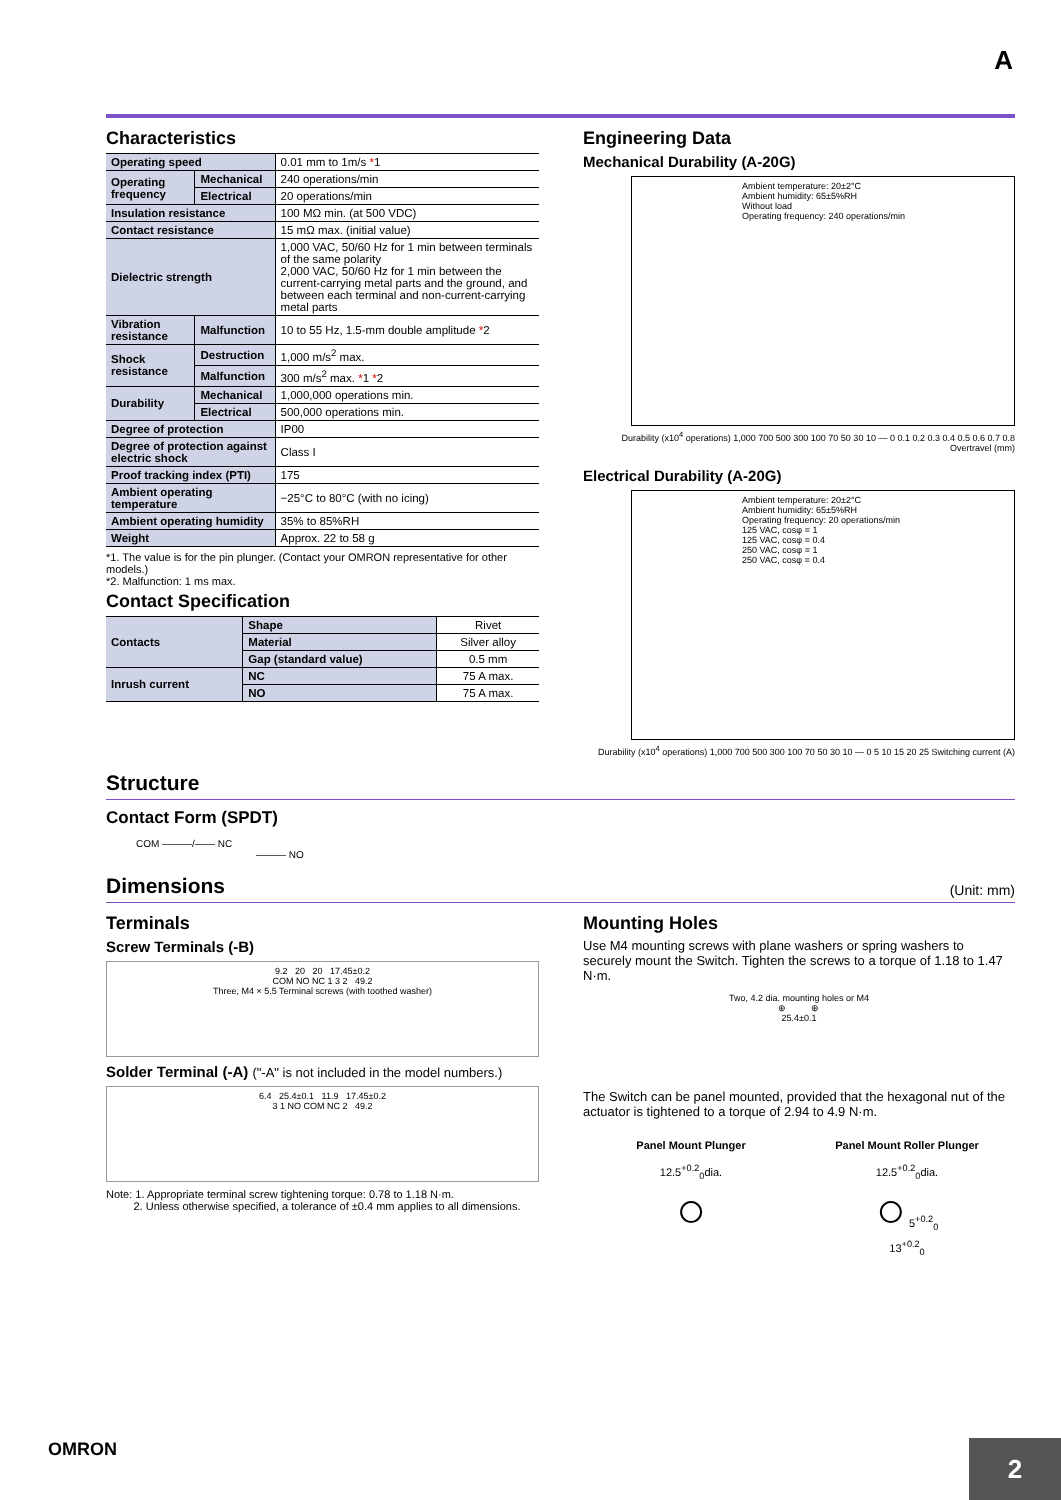A
Characteristics
| Operating speed | | 0.01 mm to 1m/s * 1 |
| Operating frequency | Mechanical | 240 operations/min |
| | Electrical | 20 operations/min |
| Insulation resistance | | 100 MΩ min. (at 500 VDC) |
| Contact resistance | | 15 mΩ max. (initial value) |
| Dielectric strength | | 1,000 VAC, 50/60 Hz for 1 min between terminals of the same polarity 2,000 VAC, 50/60 Hz for 1 min between the current-carrying metal parts and the ground, and between each terminal and non-current-carrying metal parts |
| Vibration resistance | Malfunction | 10 to 55 Hz, 1.5-mm double amplitude * 2 |
| Shock resistance | Destruction | 1,000 m/s<sup>2</sup> max. |
| | Malfunction | 300 m/s<sup>2</sup> max. * 1 * 2 |
| Durability | Mechanical | 1,000,000 operations min. |
| | Electrical | 500,000 operations min. |
| Degree of protection | | IP00 |
| Degree of protection against electric shock | | Class I |
| Proof tracking index (PTI) | | 175 |
| Ambient operating temperature | | −25°C to 80°C (with no icing) |
| Ambient operating humidity | | 35% to 85%RH |
| Weight | | Approx. 22 to 58 g |
*1. The value is for the pin plunger. (Contact your OMRON representative for other models.)
*2. Malfunction: 1 ms max.
Contact Specification
| Contacts | Shape | Rivet |
| | Material | Silver alloy |
| | Gap (standard value) | 0.5 mm |
| Inrush current | NC | 75 A max. |
| | NO | 75 A max. |
Engineering Data
Mechanical Durability (A-20G)
Ambient temperature: 20±2°C
Ambient humidity: 65±5%RH
Without load
Operating frequency: 240 operations/min
Durability (x10<sup>4</sup> operations) 1,000 700 500 300 100 70 50 30 10 — 0 0.1 0.2 0.3 0.4 0.5 0.6 0.7 0.8 Overtravel (mm)
Electrical Durability (A-20G)
Ambient temperature: 20±2°C
Ambient humidity: 65±5%RH
Operating frequency: 20 operations/min
125 VAC, cosφ = 1
125 VAC, cosφ = 0.4
250 VAC, cosφ = 1
250 VAC, cosφ = 0.4
Durability (x10<sup>4</sup> operations) 1,000 700 500 300 100 70 50 30 10 — 0 5 10 15 20 25 Switching current (A)
Structure
Contact Form (SPDT)
COM ———/—— NC
——— NO
Dimensions
(Unit: mm)
Terminals
Screw Terminals (-B)
9.2 20 20 17.45±0.2
COM NO NC 1 3 2 49.2
Three, M4 × 5.5 Terminal screws (with toothed washer)
Solder Terminal (-A) ("-A" is not included in the model numbers.)
6.4 25.4±0.1 11.9 17.45±0.2
3 1 NO COM NC 2 49.2
Note: 1. Appropriate terminal screw tightening torque: 0.78 to 1.18 N·m.
2. Unless otherwise specified, a tolerance of ±0.4 mm applies to all dimensions.
Mounting Holes
Use M4 mounting screws with plane washers or spring washers to securely mount the Switch. Tighten the screws to a torque of 1.18 to 1.47 N·m.
Two, 4.2 dia. mounting holes or M4
⊕ ⊕
25.4±0.1
The Switch can be panel mounted, provided that the hexagonal nut of the actuator is tightened to a torque of 2.94 to 4.9 N·m.
Panel Mount Plunger
12.5<sup>+0.2</sup><sub>0</sub>dia.
○
Panel Mount Roller Plunger
12.5<sup>+0.2</sup><sub>0</sub>dia.
○ 5<sup>+0.2</sup><sub>0</sub>
13<sup>+0.2</sup><sub>0</sub>
OMRON
2